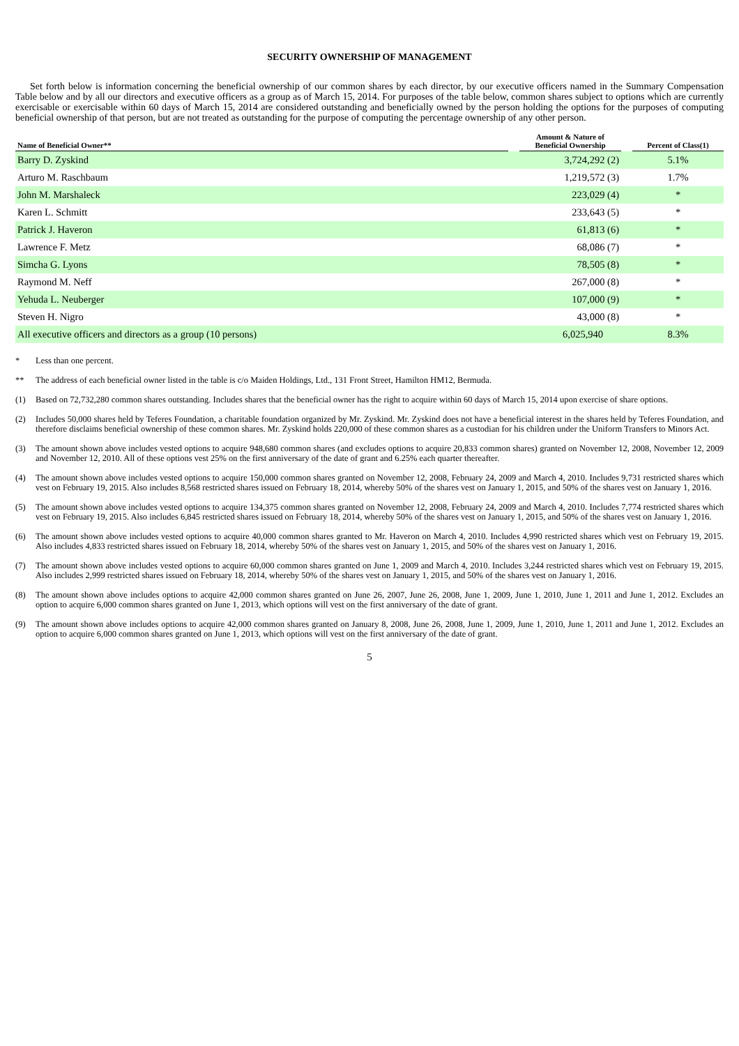SECURITY OWNERSHIP OF MANAGEMENT
Set forth below is information concerning the beneficial ownership of our common shares by each director, by our executive officers named in the Summary Compensation Table below and by all our directors and executive officers as a group as of March 15, 2014. For purposes of the table below, common shares subject to options which are currently exercisable or exercisable within 60 days of March 15, 2014 are considered outstanding and beneficially owned by the person holding the options for the purposes of computing beneficial ownership of that person, but are not treated as outstanding for the purpose of computing the percentage ownership of any other person.
| Name of Beneficial Owner** | | Amount & Nature of Beneficial Ownership | | Percent of Class(1) |
| --- | --- | --- | --- | --- |
| Barry D. Zyskind | | 3,724,292 (2) | | 5.1% |
| Arturo M. Raschbaum | | 1,219,572 (3) | | 1.7% |
| John M. Marshaleck | | 223,029 (4) | | * |
| Karen L. Schmitt | | 233,643 (5) | | * |
| Patrick J. Haveron | | 61,813 (6) | | * |
| Lawrence F. Metz | | 68,086 (7) | | * |
| Simcha G. Lyons | | 78,505 (8) | | * |
| Raymond M. Neff | | 267,000 (8) | | * |
| Yehuda L. Neuberger | | 107,000 (9) | | * |
| Steven H. Nigro | | 43,000 (8) | | * |
| All executive officers and directors as a group (10 persons) | | 6,025,940 | | 8.3% |
* Less than one percent.
** The address of each beneficial owner listed in the table is c/o Maiden Holdings, Ltd., 131 Front Street, Hamilton HM12, Bermuda.
(1) Based on 72,732,280 common shares outstanding. Includes shares that the beneficial owner has the right to acquire within 60 days of March 15, 2014 upon exercise of share options.
(2) Includes 50,000 shares held by Teferes Foundation, a charitable foundation organized by Mr. Zyskind. Mr. Zyskind does not have a beneficial interest in the shares held by Teferes Foundation, and therefore disclaims beneficial ownership of these common shares. Mr. Zyskind holds 220,000 of these common shares as a custodian for his children under the Uniform Transfers to Minors Act.
(3) The amount shown above includes vested options to acquire 948,680 common shares (and excludes options to acquire 20,833 common shares) granted on November 12, 2008, November 12, 2009 and November 12, 2010. All of these options vest 25% on the first anniversary of the date of grant and 6.25% each quarter thereafter.
(4) The amount shown above includes vested options to acquire 150,000 common shares granted on November 12, 2008, February 24, 2009 and March 4, 2010. Includes 9,731 restricted shares which vest on February 19, 2015. Also includes 8,568 restricted shares issued on February 18, 2014, whereby 50% of the shares vest on January 1, 2015, and 50% of the shares vest on January 1, 2016.
(5) The amount shown above includes vested options to acquire 134,375 common shares granted on November 12, 2008, February 24, 2009 and March 4, 2010. Includes 7,774 restricted shares which vest on February 19, 2015. Also includes 6,845 restricted shares issued on February 18, 2014, whereby 50% of the shares vest on January 1, 2015, and 50% of the shares vest on January 1, 2016.
(6) The amount shown above includes vested options to acquire 40,000 common shares granted to Mr. Haveron on March 4, 2010. Includes 4,990 restricted shares which vest on February 19, 2015. Also includes 4,833 restricted shares issued on February 18, 2014, whereby 50% of the shares vest on January 1, 2015, and 50% of the shares vest on January 1, 2016.
(7) The amount shown above includes vested options to acquire 60,000 common shares granted on June 1, 2009 and March 4, 2010. Includes 3,244 restricted shares which vest on February 19, 2015. Also includes 2,999 restricted shares issued on February 18, 2014, whereby 50% of the shares vest on January 1, 2015, and 50% of the shares vest on January 1, 2016.
(8) The amount shown above includes options to acquire 42,000 common shares granted on June 26, 2007, June 26, 2008, June 1, 2009, June 1, 2010, June 1, 2011 and June 1, 2012. Excludes an option to acquire 6,000 common shares granted on June 1, 2013, which options will vest on the first anniversary of the date of grant.
(9) The amount shown above includes options to acquire 42,000 common shares granted on January 8, 2008, June 26, 2008, June 1, 2009, June 1, 2010, June 1, 2011 and June 1, 2012. Excludes an option to acquire 6,000 common shares granted on June 1, 2013, which options will vest on the first anniversary of the date of grant.
5